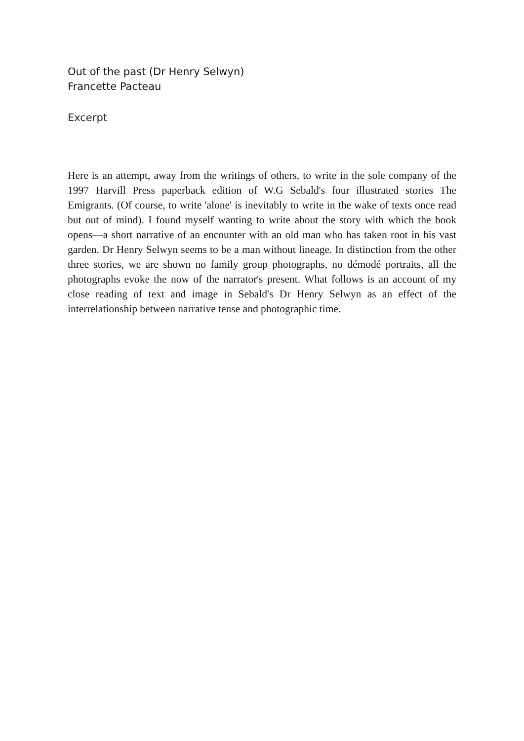Out of the past (Dr Henry Selwyn)
Francette Pacteau
Excerpt
Here is an attempt, away from the writings of others, to write in the sole company of the 1997 Harvill Press paperback edition of W.G Sebald's four illustrated stories The Emigrants. (Of course, to write 'alone' is inevitably to write in the wake of texts once read but out of mind). I found myself wanting to write about the story with which the book opens—a short narrative of an encounter with an old man who has taken root in his vast garden. Dr Henry Selwyn seems to be a man without lineage. In distinction from the other three stories, we are shown no family group photographs, no démodé portraits, all the photographs evoke the now of the narrator's present. What follows is an account of my close reading of text and image in Sebald's Dr Henry Selwyn as an effect of the interrelationship between narrative tense and photographic time.